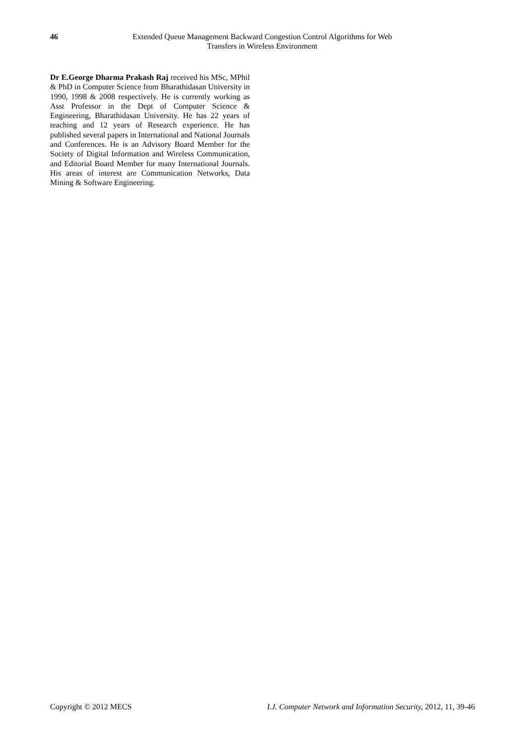46 Extended Queue Management Backward Congestion Control Algorithms for Web Transfers in Wireless Environment
Dr E.George Dharma Prakash Raj received his MSc, MPhil & PhD in Computer Science from Bharathidasan University in 1990, 1998 & 2008 respectively. He is currently working as Asst Professor in the Dept of Computer Science & Engineering, Bharathidasan University. He has 22 years of teaching and 12 years of Research experience. He has published several papers in International and National Journals and Conferences. He is an Advisory Board Member for the Society of Digital Information and Wireless Communication, and Editorial Board Member for many International Journals. His areas of interest are Communication Networks, Data Mining & Software Engineering.
Copyright © 2012 MECS I.J. Computer Network and Information Security, 2012, 11, 39-46